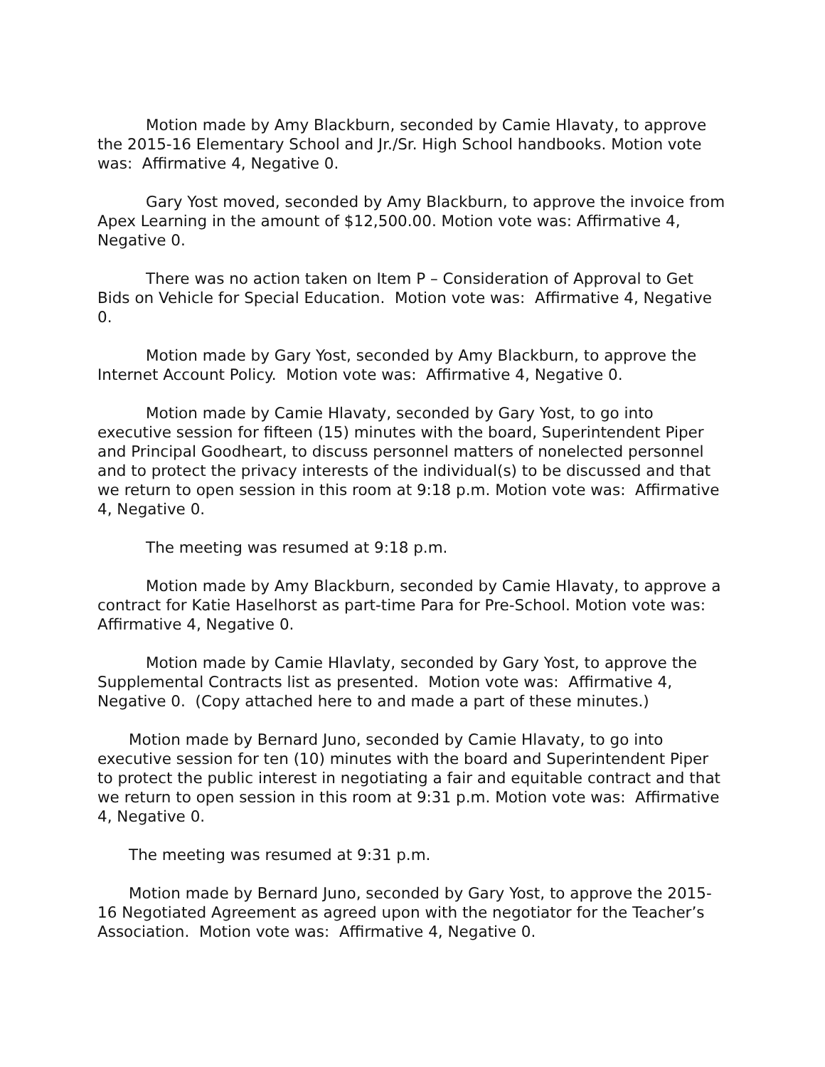Motion made by Amy Blackburn, seconded by Camie Hlavaty, to approve the 2015-16 Elementary School and Jr./Sr. High School handbooks. Motion vote was: Affirmative 4, Negative 0.
Gary Yost moved, seconded by Amy Blackburn, to approve the invoice from Apex Learning in the amount of $12,500.00. Motion vote was: Affirmative 4, Negative 0.
There was no action taken on Item P – Consideration of Approval to Get Bids on Vehicle for Special Education. Motion vote was: Affirmative 4, Negative 0.
Motion made by Gary Yost, seconded by Amy Blackburn, to approve the Internet Account Policy. Motion vote was: Affirmative 4, Negative 0.
Motion made by Camie Hlavaty, seconded by Gary Yost, to go into executive session for fifteen (15) minutes with the board, Superintendent Piper and Principal Goodheart, to discuss personnel matters of nonelected personnel and to protect the privacy interests of the individual(s) to be discussed and that we return to open session in this room at 9:18 p.m. Motion vote was: Affirmative 4, Negative 0.
The meeting was resumed at 9:18 p.m.
Motion made by Amy Blackburn, seconded by Camie Hlavaty, to approve a contract for Katie Haselhorst as part-time Para for Pre-School. Motion vote was: Affirmative 4, Negative 0.
Motion made by Camie Hlavlaty, seconded by Gary Yost, to approve the Supplemental Contracts list as presented. Motion vote was: Affirmative 4, Negative 0. (Copy attached here to and made a part of these minutes.)
Motion made by Bernard Juno, seconded by Camie Hlavaty, to go into executive session for ten (10) minutes with the board and Superintendent Piper to protect the public interest in negotiating a fair and equitable contract and that we return to open session in this room at 9:31 p.m. Motion vote was: Affirmative 4, Negative 0.
The meeting was resumed at 9:31 p.m.
Motion made by Bernard Juno, seconded by Gary Yost, to approve the 2015-16 Negotiated Agreement as agreed upon with the negotiator for the Teacher’s Association. Motion vote was: Affirmative 4, Negative 0.